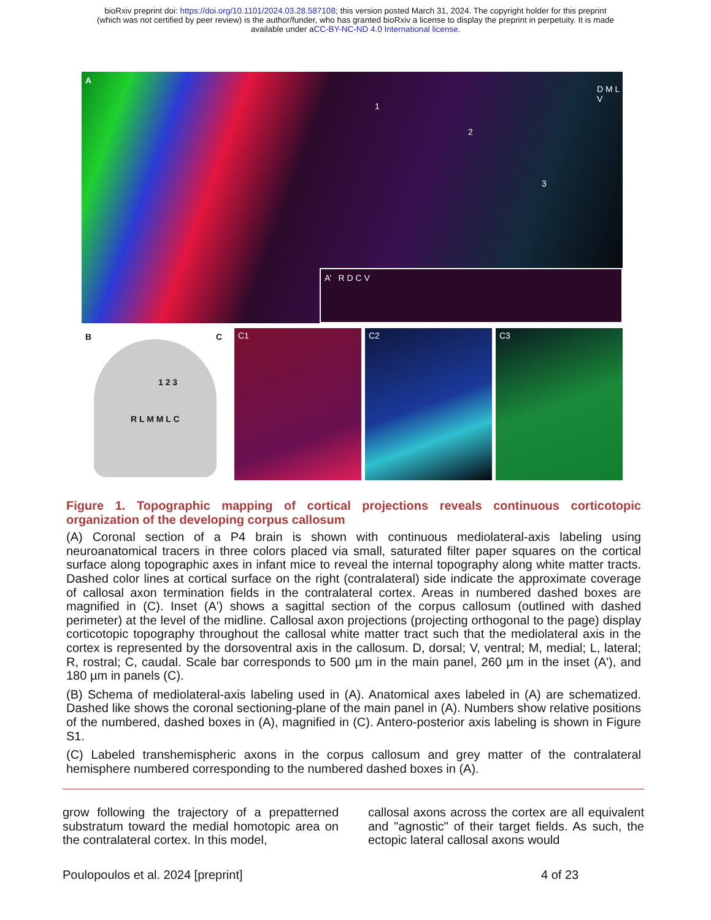bioRxiv preprint doi: https://doi.org/10.1101/2024.03.28.587108; this version posted March 31, 2024. The copyright holder for this preprint
(which was not certified by peer review) is the author/funder, who has granted bioRxiv a license to display the preprint in perpetuity. It is made
available under aCC-BY-NC-ND 4.0 International license.
A
1
2
3
D M L V
A’ R D C V
B
1 2 3
R L M M L C
C
C1 C2 C3
Figure 1. Topographic mapping of cortical projections reveals continuous corticotopic organization of the developing corpus callosum
(A) Coronal section of a P4 brain is shown with continuous mediolateral-axis labeling using neuroanatomical tracers in three colors placed via small, saturated filter paper squares on the cortical surface along topographic axes in infant mice to reveal the internal topography along white matter tracts. Dashed color lines at cortical surface on the right (contralateral) side indicate the approximate coverage of callosal axon termination fields in the contralateral cortex. Areas in numbered dashed boxes are magnified in (C). Inset (A') shows a sagittal section of the corpus callosum (outlined with dashed perimeter) at the level of the midline. Callosal axon projections (projecting orthogonal to the page) display corticotopic topography throughout the callosal white matter tract such that the mediolateral axis in the cortex is represented by the dorsoventral axis in the callosum. D, dorsal; V, ventral; M, medial; L, lateral; R, rostral; C, caudal. Scale bar corresponds to 500 µm in the main panel, 260 µm in the inset (A'), and 180 µm in panels (C).
(B) Schema of mediolateral-axis labeling used in (A). Anatomical axes labeled in (A) are schematized. Dashed like shows the coronal sectioning-plane of the main panel in (A). Numbers show relative positions of the numbered, dashed boxes in (A), magnified in (C). Antero-posterior axis labeling is shown in Figure S1.
(C) Labeled transhemispheric axons in the corpus callosum and grey matter of the contralateral hemisphere numbered corresponding to the numbered dashed boxes in (A).
grow following the trajectory of a prepatterned substratum toward the medial homotopic area on the contralateral cortex. In this model,
callosal axons across the cortex are all equivalent and "agnostic" of their target fields. As such, the ectopic lateral callosal axons would
Poulopoulos et al. 2024 [preprint] 4 of 23